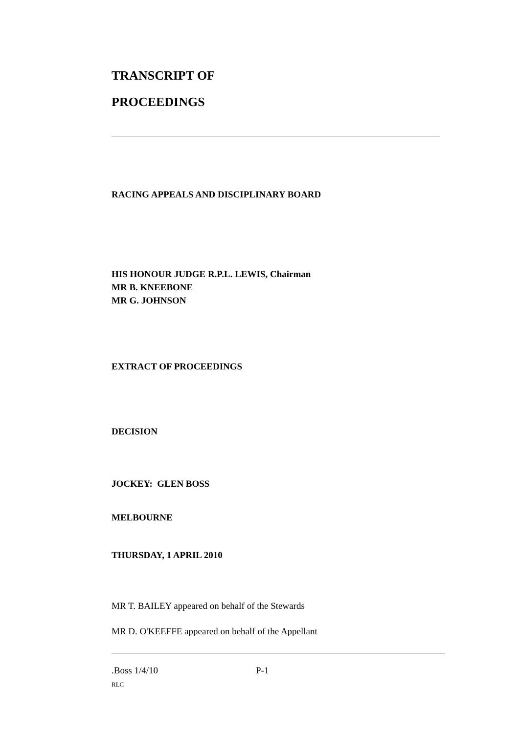TRANSCRIPT OF
PROCEEDINGS
RACING APPEALS AND DISCIPLINARY BOARD
HIS HONOUR JUDGE R.P.L. LEWIS, Chairman
MR B. KNEEBONE
MR G. JOHNSON
EXTRACT OF PROCEEDINGS
DECISION
JOCKEY: GLEN BOSS
MELBOURNE
THURSDAY, 1 APRIL 2010
MR T. BAILEY appeared on behalf of the Stewards
MR D. O'KEEFFE appeared on behalf of the Appellant
.Boss 1/4/10 P-1
RLC